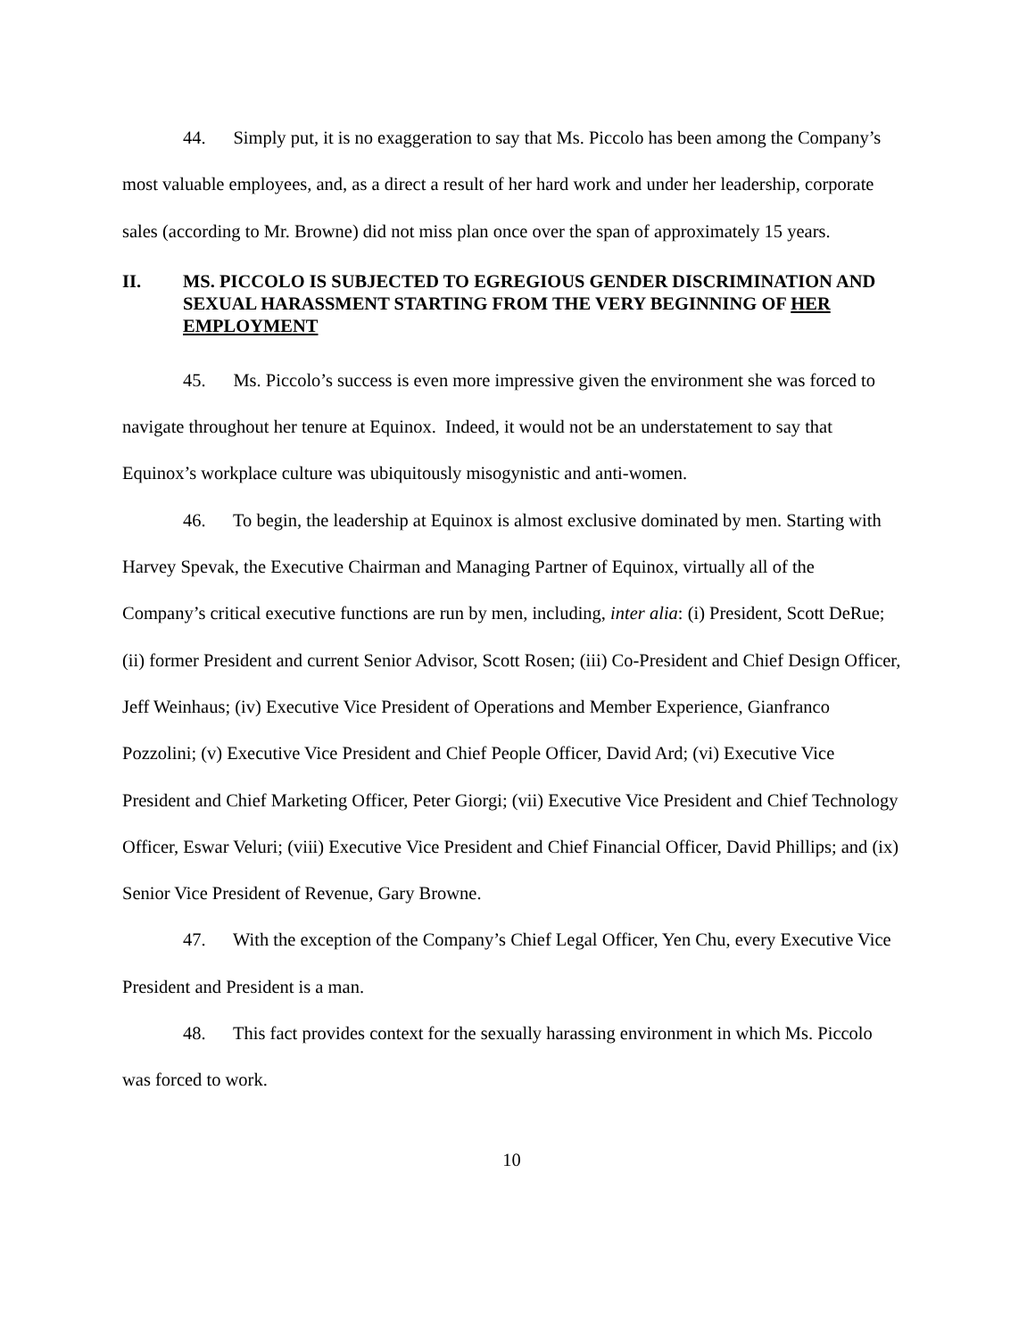44. Simply put, it is no exaggeration to say that Ms. Piccolo has been among the Company’s most valuable employees, and, as a direct a result of her hard work and under her leadership, corporate sales (according to Mr. Browne) did not miss plan once over the span of approximately 15 years.
II. MS. PICCOLO IS SUBJECTED TO EGREGIOUS GENDER DISCRIMINATION AND SEXUAL HARASSMENT STARTING FROM THE VERY BEGINNING OF HER EMPLOYMENT
45. Ms. Piccolo’s success is even more impressive given the environment she was forced to navigate throughout her tenure at Equinox. Indeed, it would not be an understatement to say that Equinox’s workplace culture was ubiquitously misogynistic and anti-women.
46. To begin, the leadership at Equinox is almost exclusive dominated by men. Starting with Harvey Spevak, the Executive Chairman and Managing Partner of Equinox, virtually all of the Company’s critical executive functions are run by men, including, inter alia: (i) President, Scott DeRue; (ii) former President and current Senior Advisor, Scott Rosen; (iii) Co-President and Chief Design Officer, Jeff Weinhaus; (iv) Executive Vice President of Operations and Member Experience, Gianfranco Pozzolini; (v) Executive Vice President and Chief People Officer, David Ard; (vi) Executive Vice President and Chief Marketing Officer, Peter Giorgi; (vii) Executive Vice President and Chief Technology Officer, Eswar Veluri; (viii) Executive Vice President and Chief Financial Officer, David Phillips; and (ix) Senior Vice President of Revenue, Gary Browne.
47. With the exception of the Company’s Chief Legal Officer, Yen Chu, every Executive Vice President and President is a man.
48. This fact provides context for the sexually harassing environment in which Ms. Piccolo was forced to work.
10